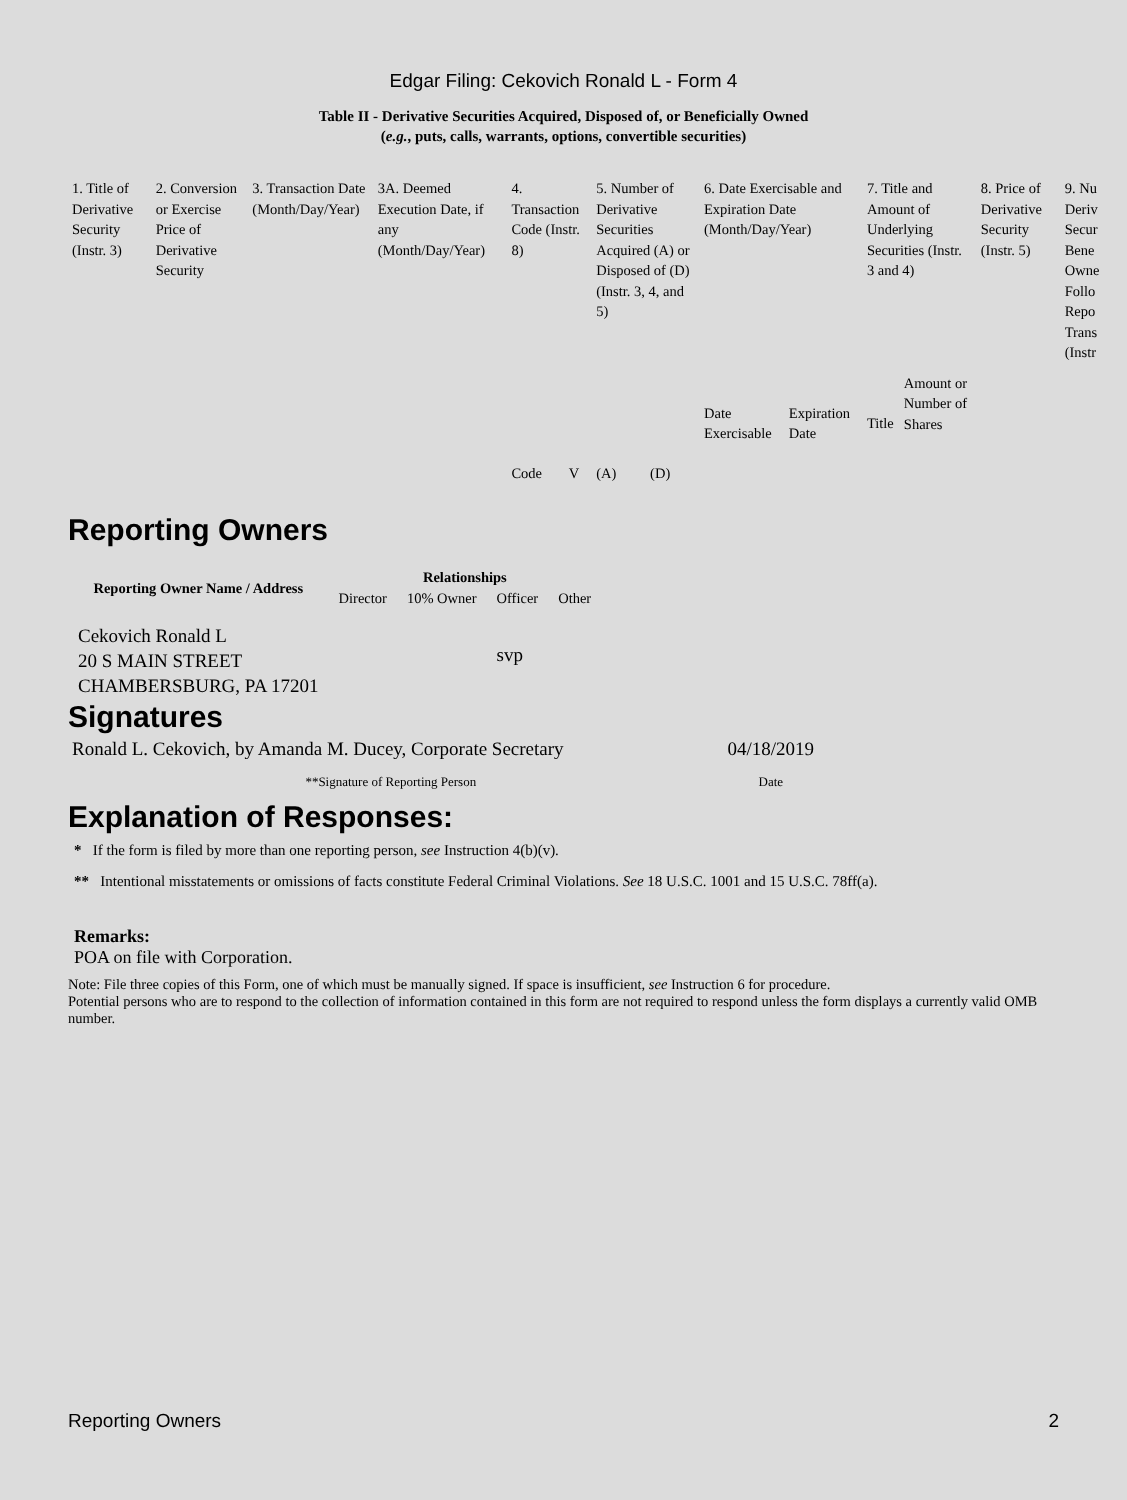Edgar Filing: Cekovich Ronald L - Form 4
Table II - Derivative Securities Acquired, Disposed of, or Beneficially Owned
(e.g., puts, calls, warrants, options, convertible securities)
| 1. Title of Derivative Security (Instr. 3) | 2. Conversion or Exercise Price of Derivative Security | 3. Transaction Date (Month/Day/Year) | 3A. Deemed Execution Date, if any (Month/Day/Year) | 4. Transaction Code (Instr. 8) | | 5. Number of Derivative Securities Acquired (A) or Disposed of (D) (Instr. 3, 4, and 5) | | 6. Date Exercisable and Expiration Date (Month/Day/Year) | | 7. Title and Amount of Underlying Securities (Instr. 3 and 4) | | 8. Price of Derivative Security (Instr. 5) | 9. Nu Deriv Secur Bene Owne Follo Repo Trans (Instr |
| | | | | Code | V | (A) | (D) | Date Exercisable | Expiration Date | Title | Amount or Number of Shares | | |
Reporting Owners
| Reporting Owner Name / Address | Relationships | | | |
| --- | --- | --- | --- | --- |
| | Director | 10% Owner | Officer | Other |
| Cekovich Ronald L 20 S MAIN STREET CHAMBERSBURG, PA 17201 | | | svp | |
Signatures
| Ronald L. Cekovich, by Amanda M. Ducey, Corporate Secretary | 04/18/2019 |
| **Signature of Reporting Person | Date |
Explanation of Responses:
* If the form is filed by more than one reporting person, see Instruction 4(b)(v).
** Intentional misstatements or omissions of facts constitute Federal Criminal Violations. See 18 U.S.C. 1001 and 15 U.S.C. 78ff(a).
Remarks:
POA on file with Corporation.
Note: File three copies of this Form, one of which must be manually signed. If space is insufficient, see Instruction 6 for procedure.
Potential persons who are to respond to the collection of information contained in this form are not required to respond unless the form displays a currently valid OMB number.
Reporting Owners 2